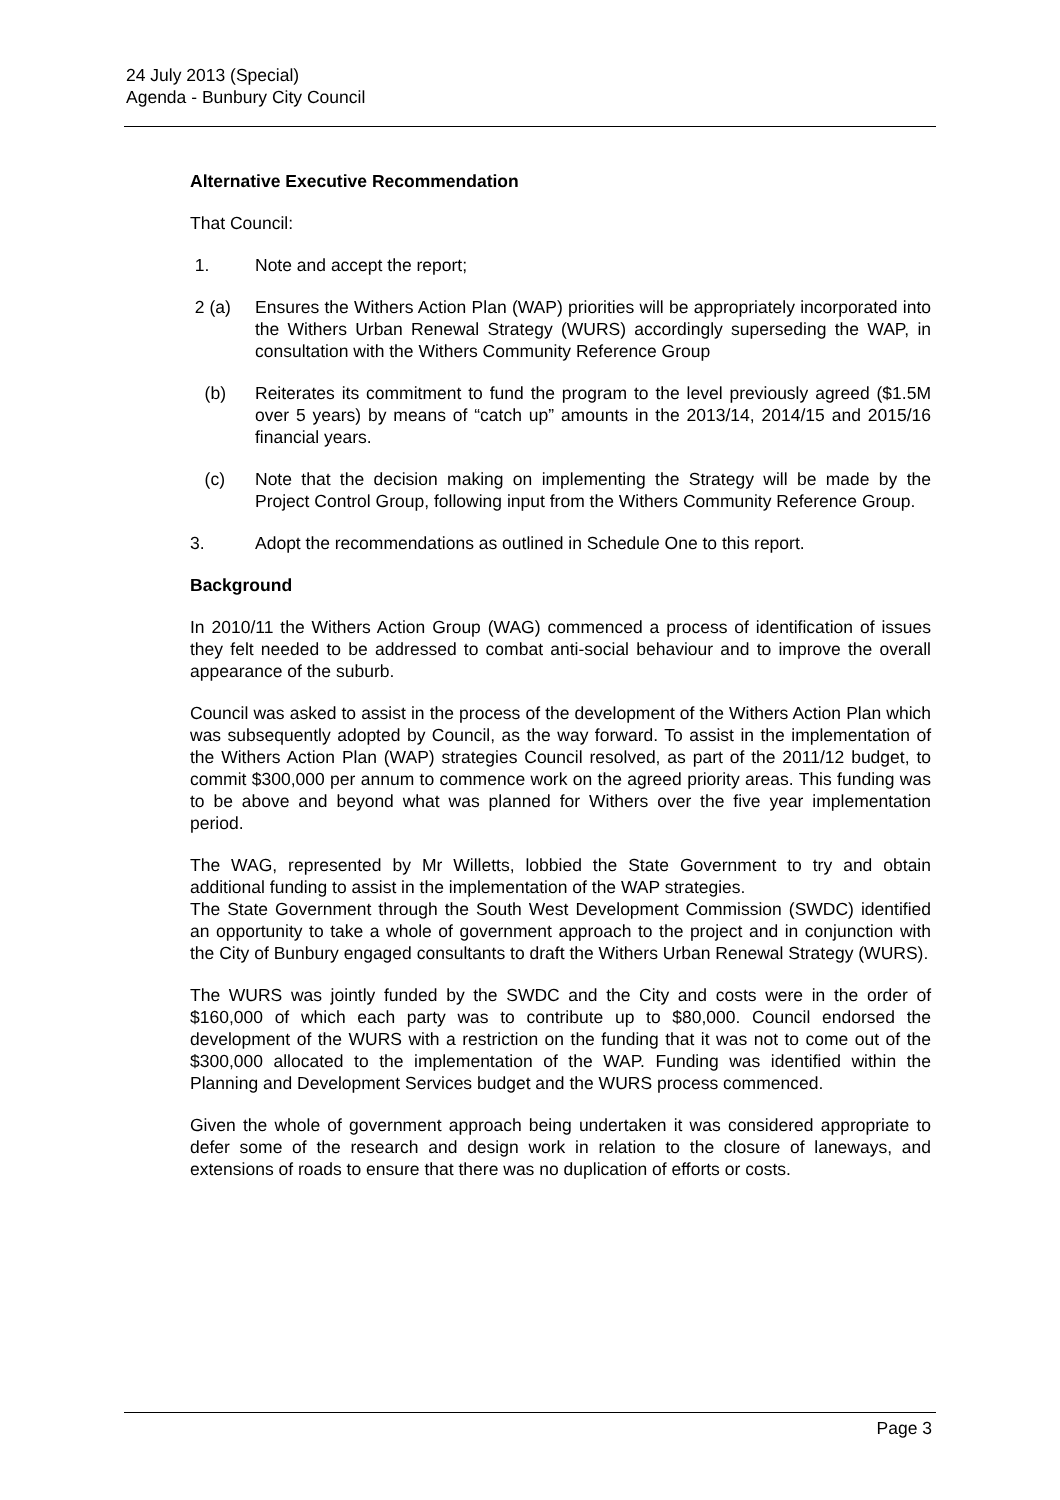24 July 2013 (Special)
Agenda - Bunbury City Council
Alternative Executive Recommendation
That Council:
1. Note and accept the report;
2 (a) Ensures the Withers Action Plan (WAP) priorities will be appropriately incorporated into the Withers Urban Renewal Strategy (WURS) accordingly superseding the WAP, in consultation with the Withers Community Reference Group
(b) Reiterates its commitment to fund the program to the level previously agreed ($1.5M over 5 years) by means of “catch up” amounts in the 2013/14, 2014/15 and 2015/16 financial years.
(c) Note that the decision making on implementing the Strategy will be made by the Project Control Group, following input from the Withers Community Reference Group.
3. Adopt the recommendations as outlined in Schedule One to this report.
Background
In 2010/11 the Withers Action Group (WAG) commenced a process of identification of issues they felt needed to be addressed to combat anti-social behaviour and to improve the overall appearance of the suburb.
Council was asked to assist in the process of the development of the Withers Action Plan which was subsequently adopted by Council, as the way forward. To assist in the implementation of the Withers Action Plan (WAP) strategies Council resolved, as part of the 2011/12 budget, to commit $300,000 per annum to commence work on the agreed priority areas. This funding was to be above and beyond what was planned for Withers over the five year implementation period.
The WAG, represented by Mr Willetts, lobbied the State Government to try and obtain additional funding to assist in the implementation of the WAP strategies.
The State Government through the South West Development Commission (SWDC) identified an opportunity to take a whole of government approach to the project and in conjunction with the City of Bunbury engaged consultants to draft the Withers Urban Renewal Strategy (WURS).
The WURS was jointly funded by the SWDC and the City and costs were in the order of $160,000 of which each party was to contribute up to $80,000. Council endorsed the development of the WURS with a restriction on the funding that it was not to come out of the $300,000 allocated to the implementation of the WAP. Funding was identified within the Planning and Development Services budget and the WURS process commenced.
Given the whole of government approach being undertaken it was considered appropriate to defer some of the research and design work in relation to the closure of laneways, and extensions of roads to ensure that there was no duplication of efforts or costs.
Page 3